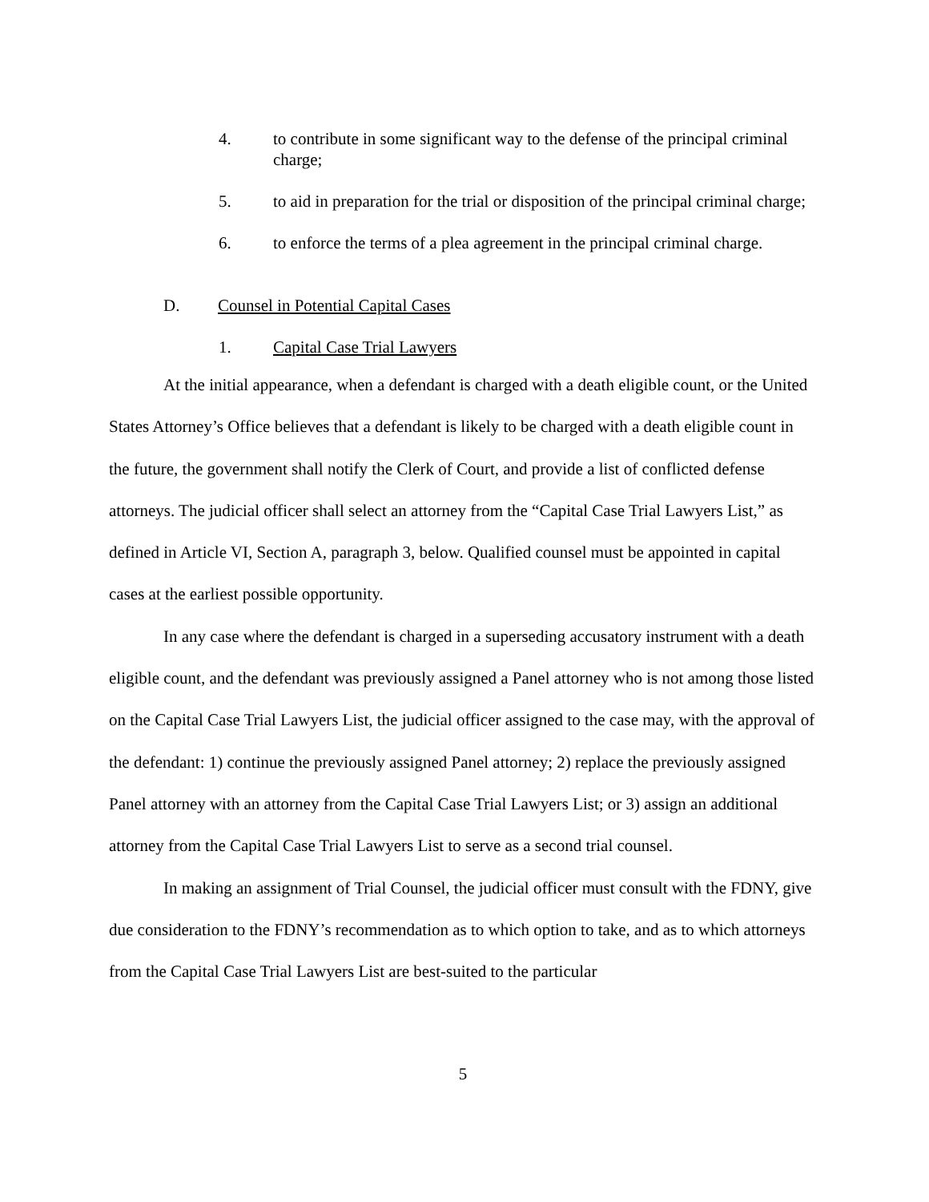4. to contribute in some significant way to the defense of the principal criminal charge;
5. to aid in preparation for the trial or disposition of the principal criminal charge;
6. to enforce the terms of a plea agreement in the principal criminal charge.
D. Counsel in Potential Capital Cases
1. Capital Case Trial Lawyers
At the initial appearance, when a defendant is charged with a death eligible count, or the United States Attorney’s Office believes that a defendant is likely to be charged with a death eligible count in the future, the government shall notify the Clerk of Court, and provide a list of conflicted defense attorneys. The judicial officer shall select an attorney from the “Capital Case Trial Lawyers List,” as defined in Article VI, Section A, paragraph 3, below. Qualified counsel must be appointed in capital cases at the earliest possible opportunity.
In any case where the defendant is charged in a superseding accusatory instrument with a death eligible count, and the defendant was previously assigned a Panel attorney who is not among those listed on the Capital Case Trial Lawyers List, the judicial officer assigned to the case may, with the approval of the defendant: 1) continue the previously assigned Panel attorney; 2) replace the previously assigned Panel attorney with an attorney from the Capital Case Trial Lawyers List; or 3) assign an additional attorney from the Capital Case Trial Lawyers List to serve as a second trial counsel.
In making an assignment of Trial Counsel, the judicial officer must consult with the FDNY, give due consideration to the FDNY’s recommendation as to which option to take, and as to which attorneys from the Capital Case Trial Lawyers List are best-suited to the particular
5